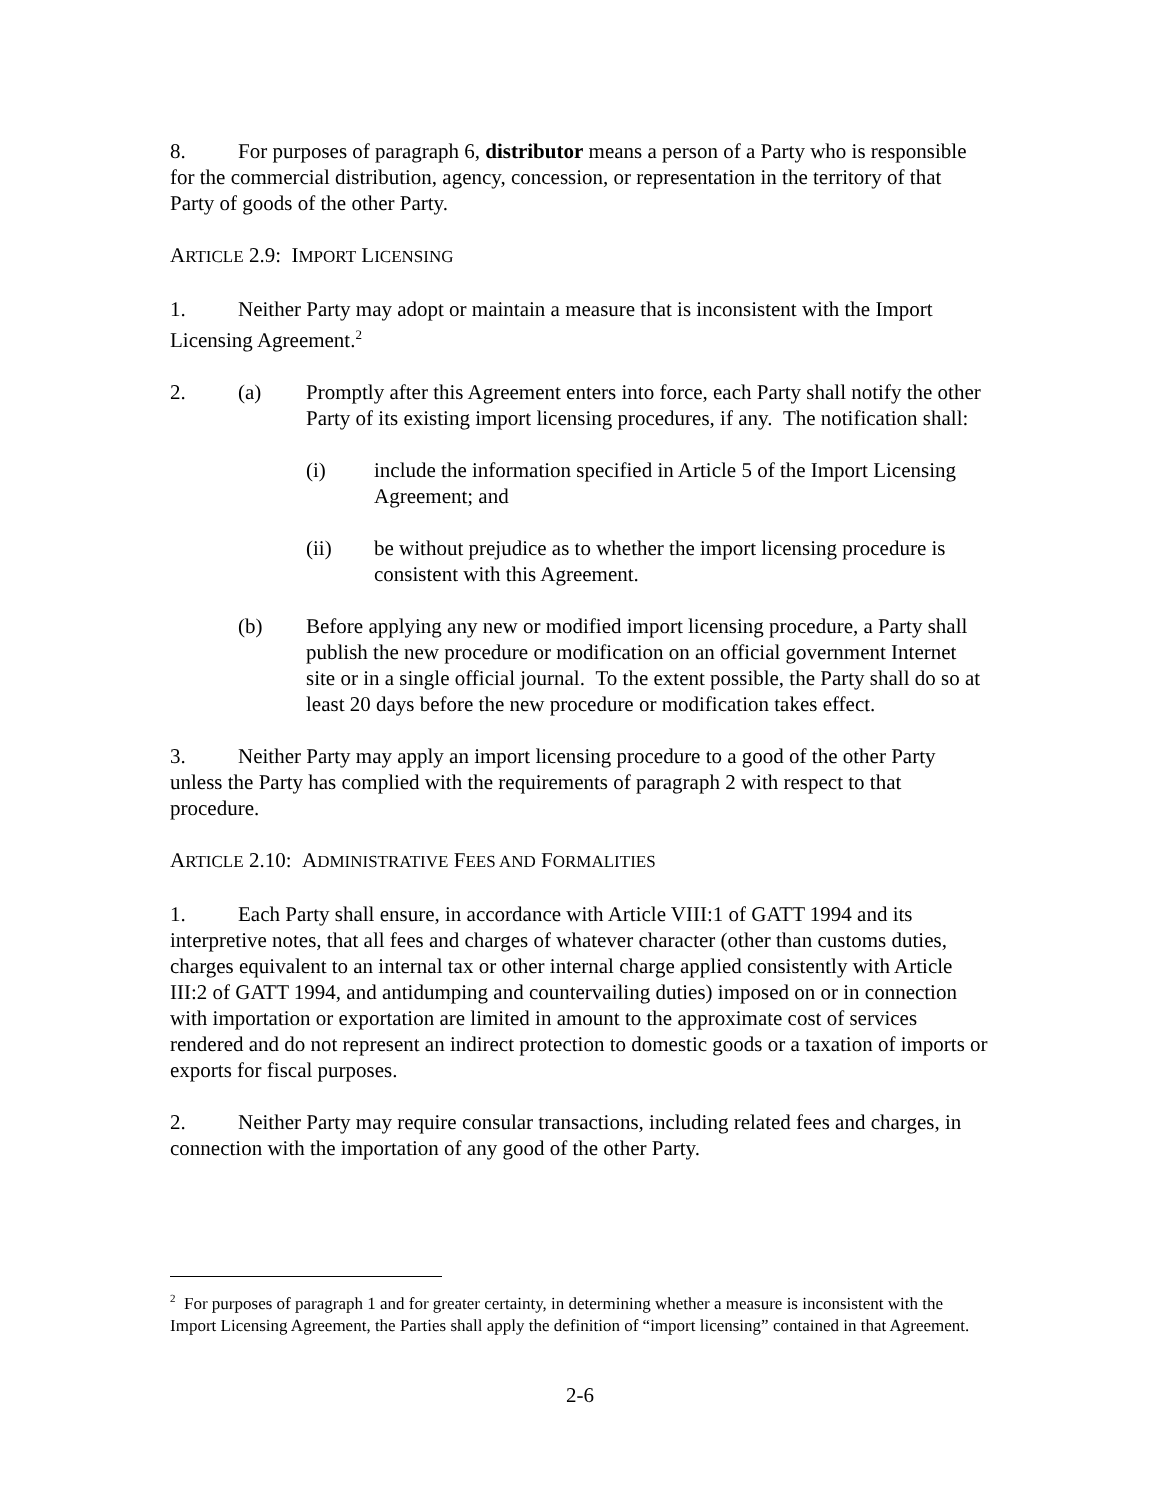8. For purposes of paragraph 6, distributor means a person of a Party who is responsible for the commercial distribution, agency, concession, or representation in the territory of that Party of goods of the other Party.
ARTICLE 2.9: IMPORT LICENSING
1. Neither Party may adopt or maintain a measure that is inconsistent with the Import Licensing Agreement.<sup>2</sup>
2. (a) Promptly after this Agreement enters into force, each Party shall notify the other Party of its existing import licensing procedures, if any. The notification shall:
(i) include the information specified in Article 5 of the Import Licensing Agreement; and
(ii) be without prejudice as to whether the import licensing procedure is consistent with this Agreement.
(b) Before applying any new or modified import licensing procedure, a Party shall publish the new procedure or modification on an official government Internet site or in a single official journal. To the extent possible, the Party shall do so at least 20 days before the new procedure or modification takes effect.
3. Neither Party may apply an import licensing procedure to a good of the other Party unless the Party has complied with the requirements of paragraph 2 with respect to that procedure.
ARTICLE 2.10: ADMINISTRATIVE FEES AND FORMALITIES
1. Each Party shall ensure, in accordance with Article VIII:1 of GATT 1994 and its interpretive notes, that all fees and charges of whatever character (other than customs duties, charges equivalent to an internal tax or other internal charge applied consistently with Article III:2 of GATT 1994, and antidumping and countervailing duties) imposed on or in connection with importation or exportation are limited in amount to the approximate cost of services rendered and do not represent an indirect protection to domestic goods or a taxation of imports or exports for fiscal purposes.
2. Neither Party may require consular transactions, including related fees and charges, in connection with the importation of any good of the other Party.
<sup>2</sup> For purposes of paragraph 1 and for greater certainty, in determining whether a measure is inconsistent with the Import Licensing Agreement, the Parties shall apply the definition of “import licensing” contained in that Agreement.
2-6